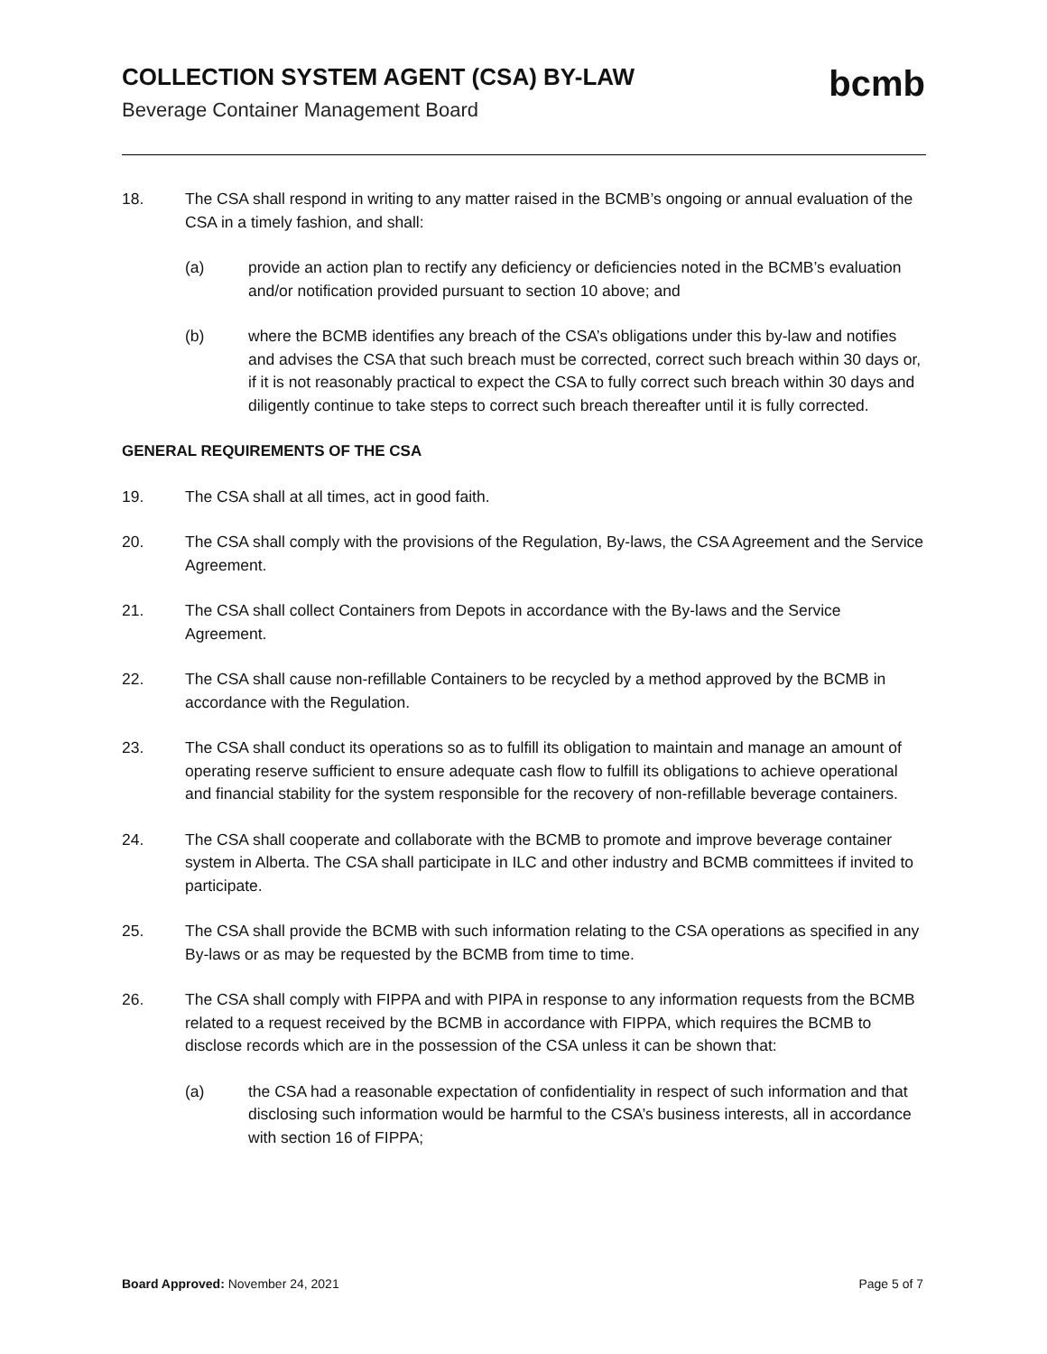COLLECTION SYSTEM AGENT (CSA) BY-LAW
Beverage Container Management Board
bcmb
18. The CSA shall respond in writing to any matter raised in the BCMB’s ongoing or annual evaluation of the CSA in a timely fashion, and shall:
(a) provide an action plan to rectify any deficiency or deficiencies noted in the BCMB’s evaluation and/or notification provided pursuant to section 10 above; and
(b) where the BCMB identifies any breach of the CSA’s obligations under this by-law and notifies and advises the CSA that such breach must be corrected, correct such breach within 30 days or, if it is not reasonably practical to expect the CSA to fully correct such breach within 30 days and diligently continue to take steps to correct such breach thereafter until it is fully corrected.
GENERAL REQUIREMENTS OF THE CSA
19. The CSA shall at all times, act in good faith.
20. The CSA shall comply with the provisions of the Regulation, By-laws, the CSA Agreement and the Service Agreement.
21. The CSA shall collect Containers from Depots in accordance with the By-laws and the Service Agreement.
22. The CSA shall cause non-refillable Containers to be recycled by a method approved by the BCMB in accordance with the Regulation.
23. The CSA shall conduct its operations so as to fulfill its obligation to maintain and manage an amount of operating reserve sufficient to ensure adequate cash flow to fulfill its obligations to achieve operational and financial stability for the system responsible for the recovery of non-refillable beverage containers.
24. The CSA shall cooperate and collaborate with the BCMB to promote and improve beverage container system in Alberta. The CSA shall participate in ILC and other industry and BCMB committees if invited to participate.
25. The CSA shall provide the BCMB with such information relating to the CSA operations as specified in any By-laws or as may be requested by the BCMB from time to time.
26. The CSA shall comply with FIPPA and with PIPA in response to any information requests from the BCMB related to a request received by the BCMB in accordance with FIPPA, which requires the BCMB to disclose records which are in the possession of the CSA unless it can be shown that:
(a) the CSA had a reasonable expectation of confidentiality in respect of such information and that disclosing such information would be harmful to the CSA’s business interests, all in accordance with section 16 of FIPPA;
Board Approved: November 24, 2021
Page 5 of 7